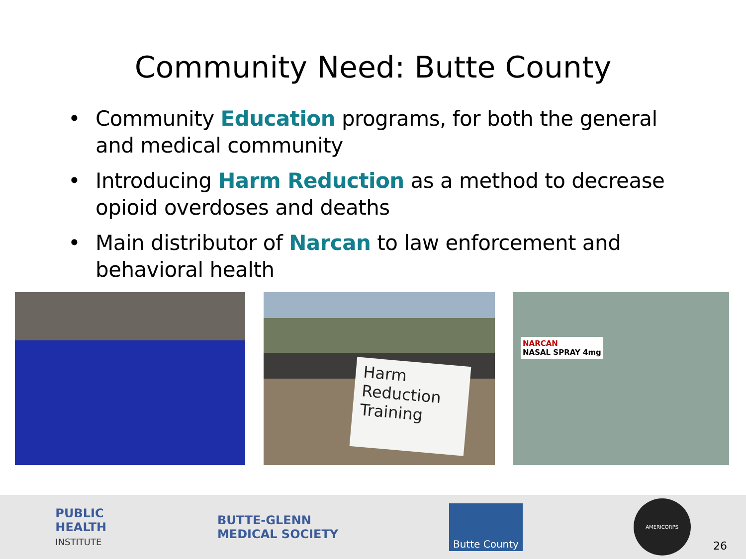Community Need: Butte County
• Community Education programs, for both the general and medical community
• Introducing Harm Reduction as a method to decrease opioid overdoses and deaths
• Main distributor of Narcan to law enforcement and behavioral health
Harm
Reduction
Training
NARCAN
NASAL SPRAY 4mg
PUBLIC
HEALTH
INSTITUTE
BUTTE-GLENN
MEDICAL SOCIETY
Butte County
AMERICORPS
26